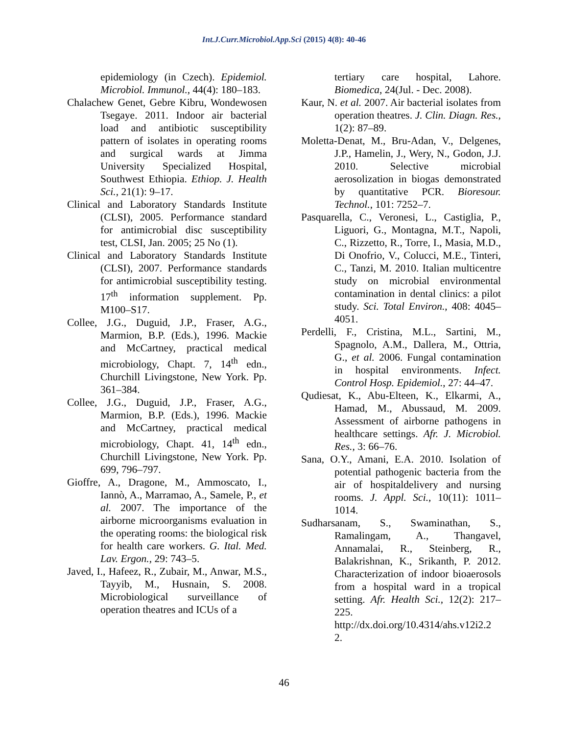Int.J.Curr.Microbiol.App.Sci (2015) 4(8): 40-46
epidemiology (in Czech). Epidemiol. Microbiol. Immunol., 44(4): 180–183.
Chalachew Genet, Gebre Kibru, Wondewosen Tsegaye. 2011. Indoor air bacterial load and antibiotic susceptibility pattern of isolates in operating rooms and surgical wards at Jimma University Specialized Hospital, Southwest Ethiopia. Ethiop. J. Health Sci., 21(1): 9–17.
Clinical and Laboratory Standards Institute (CLSI), 2005. Performance standard for antimicrobial disc susceptibility test, CLSI, Jan. 2005; 25 No (1).
Clinical and Laboratory Standards Institute (CLSI), 2007. Performance standards for antimicrobial susceptibility testing. 17<sup>th</sup> information supplement. Pp. M100–S17.
Collee, J.G., Duguid, J.P., Fraser, A.G., Marmion, B.P. (Eds.), 1996. Mackie and McCartney, practical medical microbiology, Chapt. 7, 14<sup>th</sup> edn., Churchill Livingstone, New York. Pp. 361–384.
Collee, J.G., Duguid, J.P., Fraser, A.G., Marmion, B.P. (Eds.), 1996. Mackie and McCartney, practical medical microbiology, Chapt. 41, 14<sup>th</sup> edn., Churchill Livingstone, New York. Pp. 699, 796–797.
Gioffre, A., Dragone, M., Ammoscato, I., Iannò, A., Marramao, A., Samele, P., et al. 2007. The importance of the airborne microorganisms evaluation in the operating rooms: the biological risk for health care workers. G. Ital. Med. Lav. Ergon., 29: 743–5.
Javed, I., Hafeez, R., Zubair, M., Anwar, M.S., Tayyib, M., Husnain, S. 2008. Microbiological surveillance of operation theatres and ICUs of a
tertiary care hospital, Lahore. Biomedica, 24(Jul. - Dec. 2008).
Kaur, N. et al. 2007. Air bacterial isolates from operation theatres. J. Clin. Diagn. Res., 1(2): 87–89.
Moletta-Denat, M., Bru-Adan, V., Delgenes, J.P., Hamelin, J., Wery, N., Godon, J.J. 2010. Selective microbial aerosolization in biogas demonstrated by quantitative PCR. Bioresour. Technol., 101: 7252–7.
Pasquarella, C., Veronesi, L., Castiglia, P., Liguori, G., Montagna, M.T., Napoli, C., Rizzetto, R., Torre, I., Masia, M.D., Di Onofrio, V., Colucci, M.E., Tinteri, C., Tanzi, M. 2010. Italian multicentre study on microbial environmental contamination in dental clinics: a pilot study. Sci. Total Environ., 408: 4045–4051.
Perdelli, F., Cristina, M.L., Sartini, M., Spagnolo, A.M., Dallera, M., Ottria, G., et al. 2006. Fungal contamination in hospital environments. Infect. Control Hosp. Epidemiol., 27: 44–47.
Qudiesat, K., Abu-Elteen, K., Elkarmi, A., Hamad, M., Abussaud, M. 2009. Assessment of airborne pathogens in healthcare settings. Afr. J. Microbiol. Res., 3: 66–76.
Sana, O.Y., Amani, E.A. 2010. Isolation of potential pathogenic bacteria from the air of hospitaldelivery and nursing rooms. J. Appl. Sci., 10(11): 1011–1014.
Sudharsanam, S., Swaminathan, S., Ramalingam, A., Thangavel, Annamalai, R., Steinberg, R., Balakrishnan, K., Srikanth, P. 2012. Characterization of indoor bioaerosols from a hospital ward in a tropical setting. Afr. Health Sci., 12(2): 217–225. http://dx.doi.org/10.4314/ahs.v12i2.2 2.
46